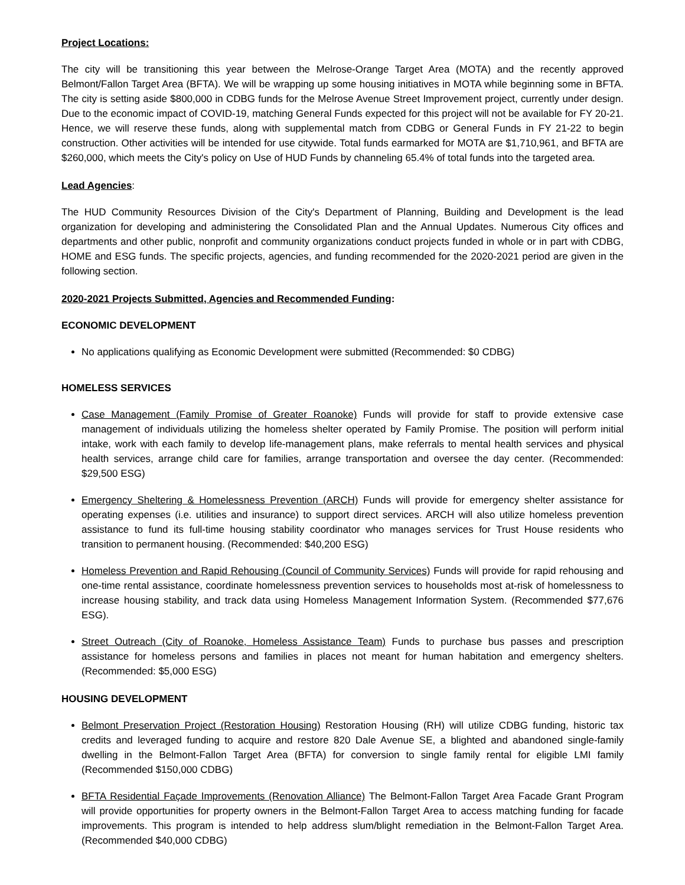Project Locations:
The city will be transitioning this year between the Melrose-Orange Target Area (MOTA) and the recently approved Belmont/Fallon Target Area (BFTA). We will be wrapping up some housing initiatives in MOTA while beginning some in BFTA. The city is setting aside $800,000 in CDBG funds for the Melrose Avenue Street Improvement project, currently under design. Due to the economic impact of COVID-19, matching General Funds expected for this project will not be available for FY 20-21. Hence, we will reserve these funds, along with supplemental match from CDBG or General Funds in FY 21-22 to begin construction. Other activities will be intended for use citywide. Total funds earmarked for MOTA are $1,710,961, and BFTA are $260,000, which meets the City's policy on Use of HUD Funds by channeling 65.4% of total funds into the targeted area.
Lead Agencies:
The HUD Community Resources Division of the City's Department of Planning, Building and Development is the lead organization for developing and administering the Consolidated Plan and the Annual Updates. Numerous City offices and departments and other public, nonprofit and community organizations conduct projects funded in whole or in part with CDBG, HOME and ESG funds. The specific projects, agencies, and funding recommended for the 2020-2021 period are given in the following section.
2020-2021 Projects Submitted, Agencies and Recommended Funding:
ECONOMIC DEVELOPMENT
No applications qualifying as Economic Development were submitted (Recommended: $0 CDBG)
HOMELESS SERVICES
Case Management (Family Promise of Greater Roanoke) Funds will provide for staff to provide extensive case management of individuals utilizing the homeless shelter operated by Family Promise. The position will perform initial intake, work with each family to develop life-management plans, make referrals to mental health services and physical health services, arrange child care for families, arrange transportation and oversee the day center. (Recommended: $29,500 ESG)
Emergency Sheltering & Homelessness Prevention (ARCH) Funds will provide for emergency shelter assistance for operating expenses (i.e. utilities and insurance) to support direct services. ARCH will also utilize homeless prevention assistance to fund its full-time housing stability coordinator who manages services for Trust House residents who transition to permanent housing. (Recommended: $40,200 ESG)
Homeless Prevention and Rapid Rehousing (Council of Community Services) Funds will provide for rapid rehousing and one-time rental assistance, coordinate homelessness prevention services to households most at-risk of homelessness to increase housing stability, and track data using Homeless Management Information System. (Recommended $77,676 ESG).
Street Outreach (City of Roanoke, Homeless Assistance Team) Funds to purchase bus passes and prescription assistance for homeless persons and families in places not meant for human habitation and emergency shelters. (Recommended: $5,000 ESG)
HOUSING DEVELOPMENT
Belmont Preservation Project (Restoration Housing) Restoration Housing (RH) will utilize CDBG funding, historic tax credits and leveraged funding to acquire and restore 820 Dale Avenue SE, a blighted and abandoned single-family dwelling in the Belmont-Fallon Target Area (BFTA) for conversion to single family rental for eligible LMI family (Recommended $150,000 CDBG)
BFTA Residential Façade Improvements (Renovation Alliance) The Belmont-Fallon Target Area Facade Grant Program will provide opportunities for property owners in the Belmont-Fallon Target Area to access matching funding for facade improvements. This program is intended to help address slum/blight remediation in the Belmont-Fallon Target Area. (Recommended $40,000 CDBG)